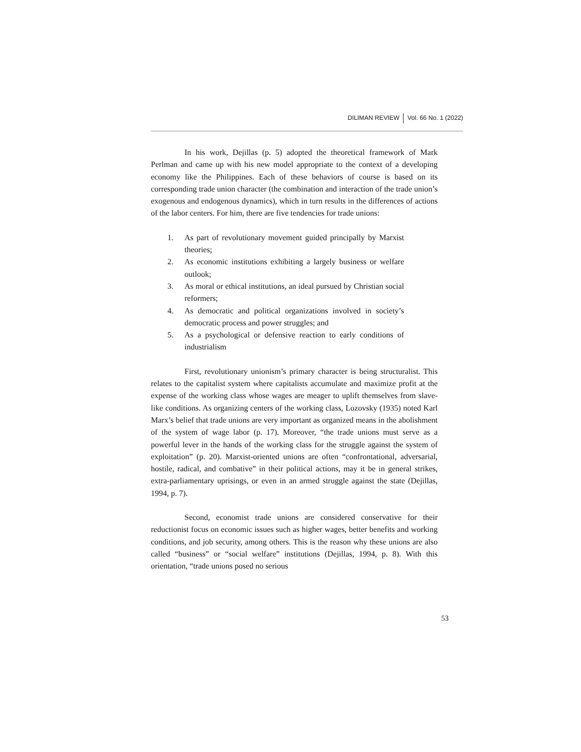DILIMAN REVIEW Vol. 66 No. 1 (2022)
In his work, Dejillas (p. 5) adopted the theoretical framework of Mark Perlman and came up with his new model appropriate to the context of a developing economy like the Philippines. Each of these behaviors of course is based on its corresponding trade union character (the combination and interaction of the trade union’s exogenous and endogenous dynamics), which in turn results in the differences of actions of the labor centers. For him, there are five tendencies for trade unions:
1. As part of revolutionary movement guided principally by Marxist theories;
2. As economic institutions exhibiting a largely business or welfare outlook;
3. As moral or ethical institutions, an ideal pursued by Christian social reformers;
4. As democratic and political organizations involved in society’s democratic process and power struggles; and
5. As a psychological or defensive reaction to early conditions of industrialism
First, revolutionary unionism’s primary character is being structuralist. This relates to the capitalist system where capitalists accumulate and maximize profit at the expense of the working class whose wages are meager to uplift themselves from slave-like conditions. As organizing centers of the working class, Lozovsky (1935) noted Karl Marx’s belief that trade unions are very important as organized means in the abolishment of the system of wage labor (p. 17). Moreover, “the trade unions must serve as a powerful lever in the hands of the working class for the struggle against the system of exploitation” (p. 20). Marxist-oriented unions are often “confrontational, adversarial, hostile, radical, and combative” in their political actions, may it be in general strikes, extra-parliamentary uprisings, or even in an armed struggle against the state (Dejillas, 1994, p. 7).
Second, economist trade unions are considered conservative for their reductionist focus on economic issues such as higher wages, better benefits and working conditions, and job security, among others. This is the reason why these unions are also called “business” or “social welfare” institutions (Dejillas, 1994, p. 8). With this orientation, “trade unions posed no serious
53